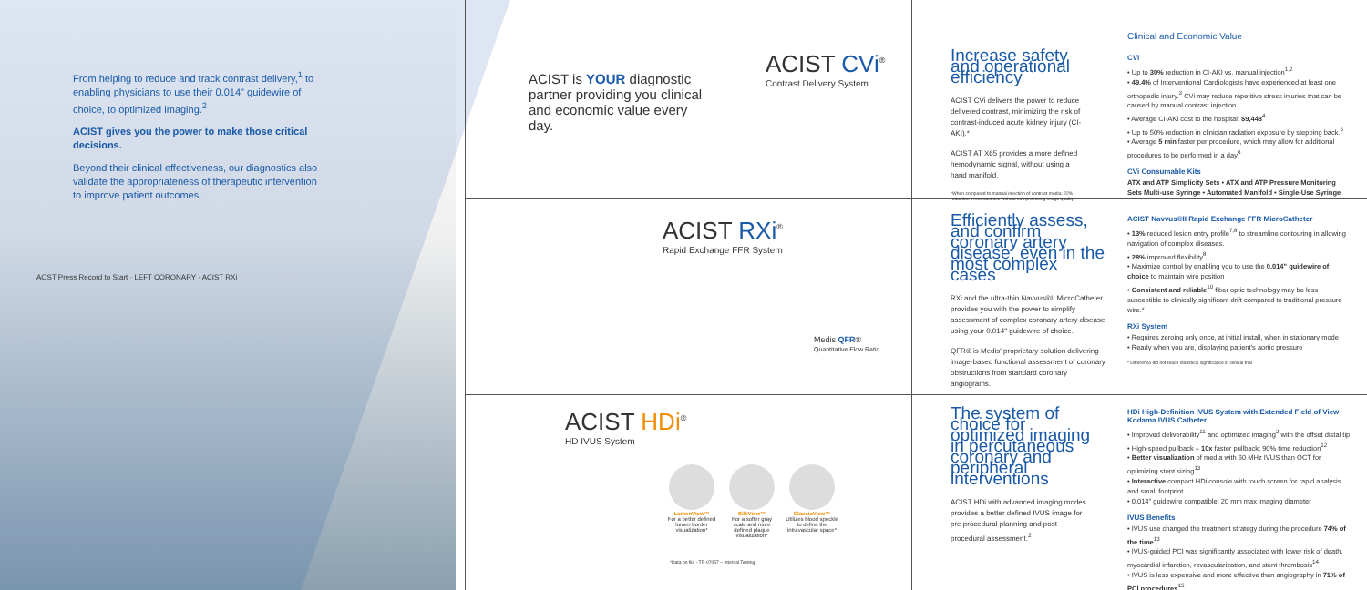From helping to reduce and track contrast delivery,<sup>1</sup> to enabling physicians to use their 0.014" guidewire of choice, to optimized imaging.<sup>2</sup>
ACIST gives you the power to make those critical decisions.
Beyond their clinical effectiveness, our diagnostics also validate the appropriateness of therapeutic intervention to improve patient outcomes.
AOST Press Record to Start · LEFT CORONARY · ACIST RXi
ACIST is YOUR diagnostic partner providing you clinical and economic value every day.
ACIST CVi<sup>®</sup>
Contrast Delivery System
Increase safety and operational efficiency
ACIST CVi delivers the power to reduce delivered contrast, minimizing the risk of contrast-induced acute kidney injury (CI-AKI).*
ACIST AT X65 provides a more defined hemodynamic signal, without using a hand manifold.
*When compared to manual injection of contrast media: 22% reduction in contrast use without compromising image quality
Clinical and Economic Value
CVi
• Up to 30% reduction in CI-AKI vs. manual injection<sup>1,2</sup>
• 49.4% of Interventional Cardiologists have experienced at least one orthopedic injury.<sup>3</sup> CVi may reduce repetitive stress injuries that can be caused by manual contrast injection.
• Average CI-AKI cost to the hospital: $9,448<sup>4</sup>
• Up to 50% reduction in clinician radiation exposure by stepping back.<sup>5</sup>
• Average 5 min faster per procedure, which may allow for additional procedures to be performed in a day<sup>6</sup>
CVi Consumable Kits
ATX and ATP Simplicity Sets • ATX and ATP Pressure Monitoring Sets Multi-use Syringe • Automated Manifold • Single-Use Syringe
ACIST RXi<sup>®</sup>
Rapid Exchange FFR System
Medis QFR®
Quantitative Flow Ratio
Efficiently assess, and confirm coronary artery disease, even in the most complex cases
RXi and the ultra-thin Navvus®II MicroCatheter provides you with the power to simplify assessment of complex coronary artery disease using your 0.014" guidewire of choice.
QFR® is Medis' proprietary solution delivering image-based functional assessment of coronary obstructions from standard coronary angiograms.
ACIST Navvus®II Rapid Exchange FFR MicroCatheter
• 13% reduced lesion entry profile<sup>7,8</sup> to streamline contouring in allowing navigation of complex diseases.
• 28% improved flexibility<sup>8</sup>
• Maximize control by enabling you to use the 0.014" guidewire of choice to maintain wire position
• Consistent and reliable<sup>10</sup> fiber optic technology may be less susceptible to clinically significant drift compared to traditional pressure wire.*
RXi System
• Requires zeroing only once, at initial install, when in stationary mode
• Ready when you are, displaying patient's aortic pressure
* Difference did not reach statistical significance in clinical trial
ACIST HDi<sup>®</sup>
HD IVUS System
LumenView™
For a better defined lumen border visualization*
SilkView™
For a softer gray scale and more defined plaque visualization*
ClassicView™
Utilizes blood speckle to define the intravascular space*
*Data on file - TR-07057 – Internal Testing
The system of choice for optimized imaging in percutaneous coronary and peripheral interventions
ACIST HDi with advanced imaging modes provides a better defined IVUS image for pre procedural planning and post procedural assessment.<sup>2</sup>
HDi High-Definition IVUS System with Extended Field of View Kodama IVUS Catheter
• Improved deliverability<sup>11</sup> and optimized imaging<sup>2</sup> with the offset distal tip
• High-speed pullback – 10x faster pullback; 90% time reduction<sup>12</sup>
• Better visualization of media with 60 MHz IVUS than OCT for optimizing stent sizing<sup>13</sup>
• Interactive compact HDi console with touch screen for rapid analysis and small footprint
• 0.014" guidewire compatible; 20 mm max imaging diameter
IVUS Benefits
• IVUS use changed the treatment strategy during the procedure 74% of the time<sup>13</sup>
• IVUS-guided PCI was significantly associated with lower risk of death, myocardial infarction, revascularization, and stent thrombosis<sup>14</sup>
• IVUS is less expensive and more effective than angiography in 71% of PCI procedures<sup>15</sup>